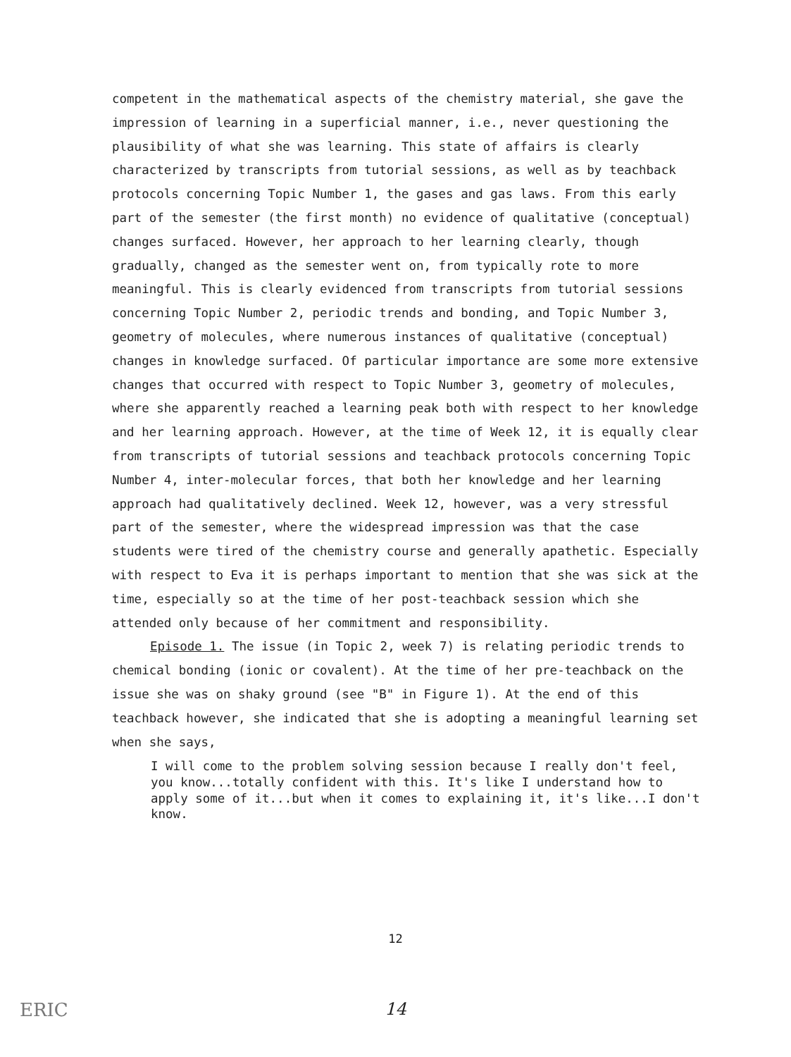competent in the mathematical aspects of the chemistry material, she gave the impression of learning in a superficial manner, i.e., never questioning the plausibility of what she was learning. This state of affairs is clearly characterized by transcripts from tutorial sessions, as well as by teachback protocols concerning Topic Number 1, the gases and gas laws. From this early part of the semester (the first month) no evidence of qualitative (conceptual) changes surfaced. However, her approach to her learning clearly, though gradually, changed as the semester went on, from typically rote to more meaningful. This is clearly evidenced from transcripts from tutorial sessions concerning Topic Number 2, periodic trends and bonding, and Topic Number 3, geometry of molecules, where numerous instances of qualitative (conceptual) changes in knowledge surfaced. Of particular importance are some more extensive changes that occurred with respect to Topic Number 3, geometry of molecules, where she apparently reached a learning peak both with respect to her knowledge and her learning approach. However, at the time of Week 12, it is equally clear from transcripts of tutorial sessions and teachback protocols concerning Topic Number 4, inter-molecular forces, that both her knowledge and her learning approach had qualitatively declined. Week 12, however, was a very stressful part of the semester, where the widespread impression was that the case students were tired of the chemistry course and generally apathetic. Especially with respect to Eva it is perhaps important to mention that she was sick at the time, especially so at the time of her post-teachback session which she attended only because of her commitment and responsibility.
Episode 1. The issue (in Topic 2, week 7) is relating periodic trends to chemical bonding (ionic or covalent). At the time of her pre-teachback on the issue she was on shaky ground (see "B" in Figure 1). At the end of this teachback however, she indicated that she is adopting a meaningful learning set when she says,
I will come to the problem solving session because I really don't feel, you know...totally confident with this. It's like I understand how to apply some of it...but when it comes to explaining it, it's like...I don't know.
12
ERIC
14